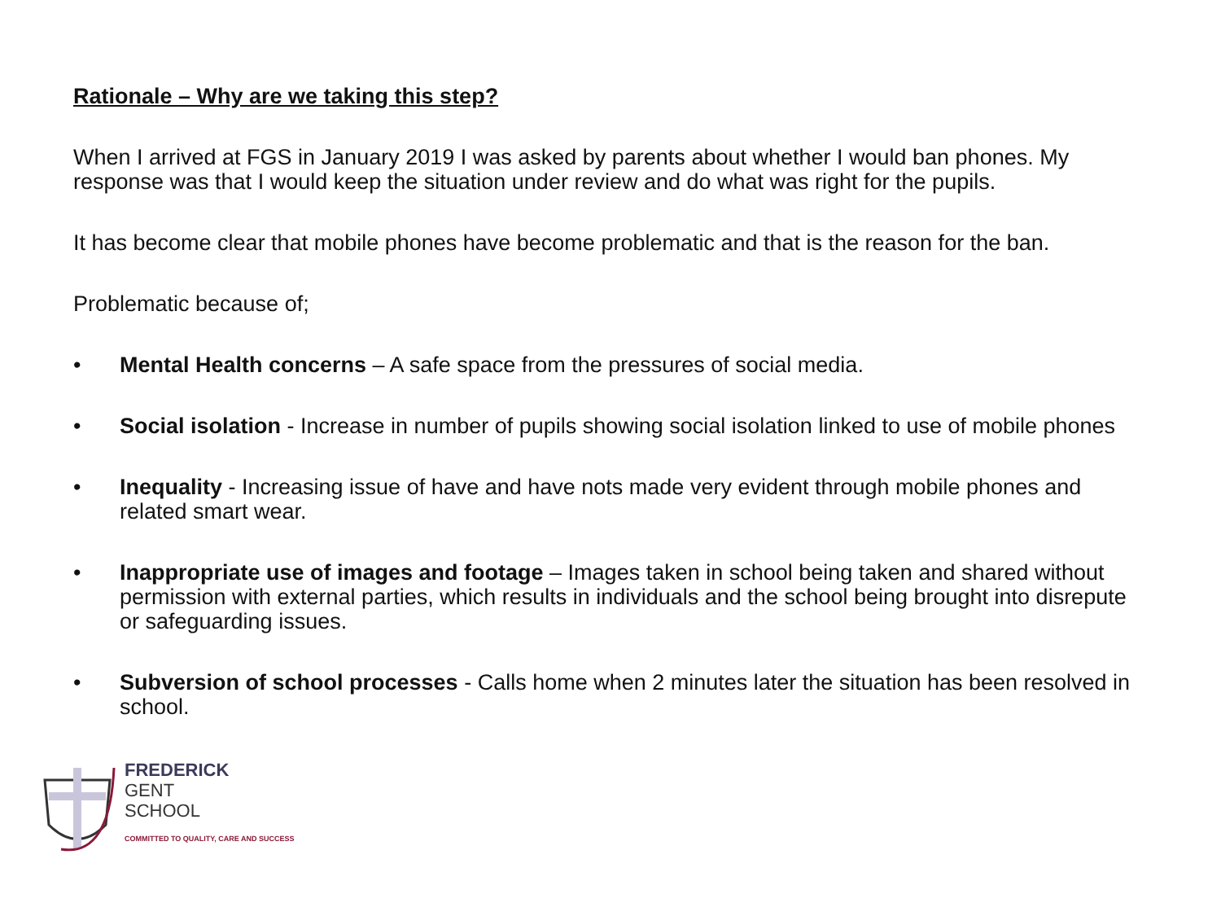Rationale – Why are we taking this step?
When I arrived at FGS in January 2019 I was asked by parents about whether I would ban phones. My response was that I would keep the situation under review and do what was right for the pupils.
It has become clear that mobile phones have become problematic and that is the reason for the ban.
Problematic because of;
• Mental Health concerns – A safe space from the pressures of social media.
• Social isolation - Increase in number of pupils showing social isolation linked to use of mobile phones
• Inequality - Increasing issue of have and have nots made very evident through mobile phones and related smart wear.
• Inappropriate use of images and footage – Images taken in school being taken and shared without permission with external parties, which results in individuals and the school being brought into disrepute or safeguarding issues.
• Subversion of school processes - Calls home when 2 minutes later the situation has been resolved in school.
FREDERICK
GENT
SCHOOL
COMMITTED TO QUALITY, CARE AND SUCCESS